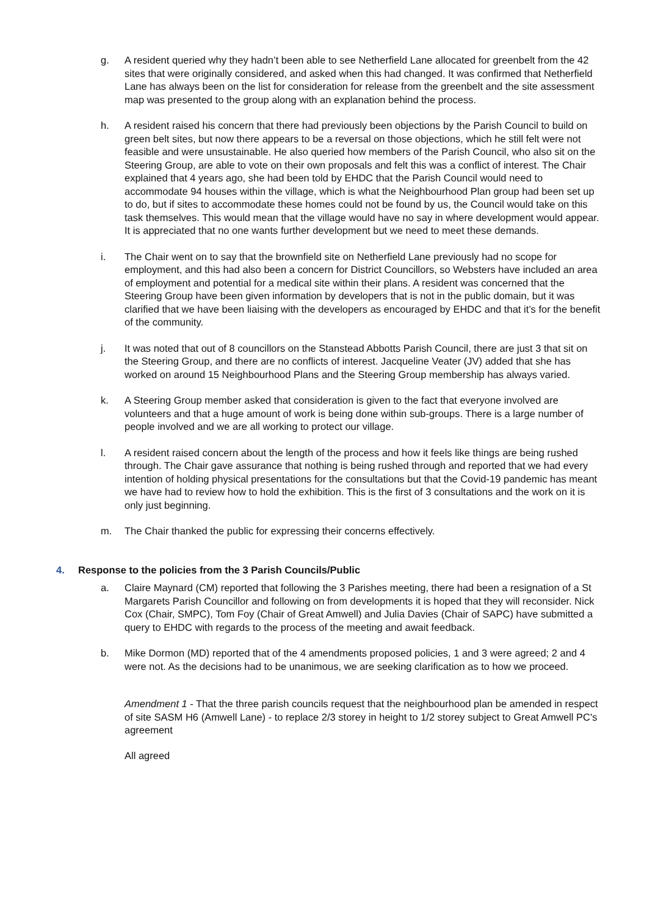g. A resident queried why they hadn’t been able to see Netherfield Lane allocated for greenbelt from the 42 sites that were originally considered, and asked when this had changed. It was confirmed that Netherfield Lane has always been on the list for consideration for release from the greenbelt and the site assessment map was presented to the group along with an explanation behind the process.
h. A resident raised his concern that there had previously been objections by the Parish Council to build on green belt sites, but now there appears to be a reversal on those objections, which he still felt were not feasible and were unsustainable. He also queried how members of the Parish Council, who also sit on the Steering Group, are able to vote on their own proposals and felt this was a conflict of interest. The Chair explained that 4 years ago, she had been told by EHDC that the Parish Council would need to accommodate 94 houses within the village, which is what the Neighbourhood Plan group had been set up to do, but if sites to accommodate these homes could not be found by us, the Council would take on this task themselves. This would mean that the village would have no say in where development would appear. It is appreciated that no one wants further development but we need to meet these demands.
i. The Chair went on to say that the brownfield site on Netherfield Lane previously had no scope for employment, and this had also been a concern for District Councillors, so Websters have included an area of employment and potential for a medical site within their plans. A resident was concerned that the Steering Group have been given information by developers that is not in the public domain, but it was clarified that we have been liaising with the developers as encouraged by EHDC and that it’s for the benefit of the community.
j. It was noted that out of 8 councillors on the Stanstead Abbotts Parish Council, there are just 3 that sit on the Steering Group, and there are no conflicts of interest. Jacqueline Veater (JV) added that she has worked on around 15 Neighbourhood Plans and the Steering Group membership has always varied.
k. A Steering Group member asked that consideration is given to the fact that everyone involved are volunteers and that a huge amount of work is being done within sub-groups. There is a large number of people involved and we are all working to protect our village.
l. A resident raised concern about the length of the process and how it feels like things are being rushed through. The Chair gave assurance that nothing is being rushed through and reported that we had every intention of holding physical presentations for the consultations but that the Covid-19 pandemic has meant we have had to review how to hold the exhibition. This is the first of 3 consultations and the work on it is only just beginning.
m. The Chair thanked the public for expressing their concerns effectively.
4. Response to the policies from the 3 Parish Councils/Public
a. Claire Maynard (CM) reported that following the 3 Parishes meeting, there had been a resignation of a St Margarets Parish Councillor and following on from developments it is hoped that they will reconsider. Nick Cox (Chair, SMPC), Tom Foy (Chair of Great Amwell) and Julia Davies (Chair of SAPC) have submitted a query to EHDC with regards to the process of the meeting and await feedback.
b. Mike Dormon (MD) reported that of the 4 amendments proposed policies, 1 and 3 were agreed; 2 and 4 were not. As the decisions had to be unanimous, we are seeking clarification as to how we proceed.
Amendment 1 - That the three parish councils request that the neighbourhood plan be amended in respect of site SASM H6 (Amwell Lane) - to replace 2/3 storey in height to 1/2 storey subject to Great Amwell PC's agreement
All agreed